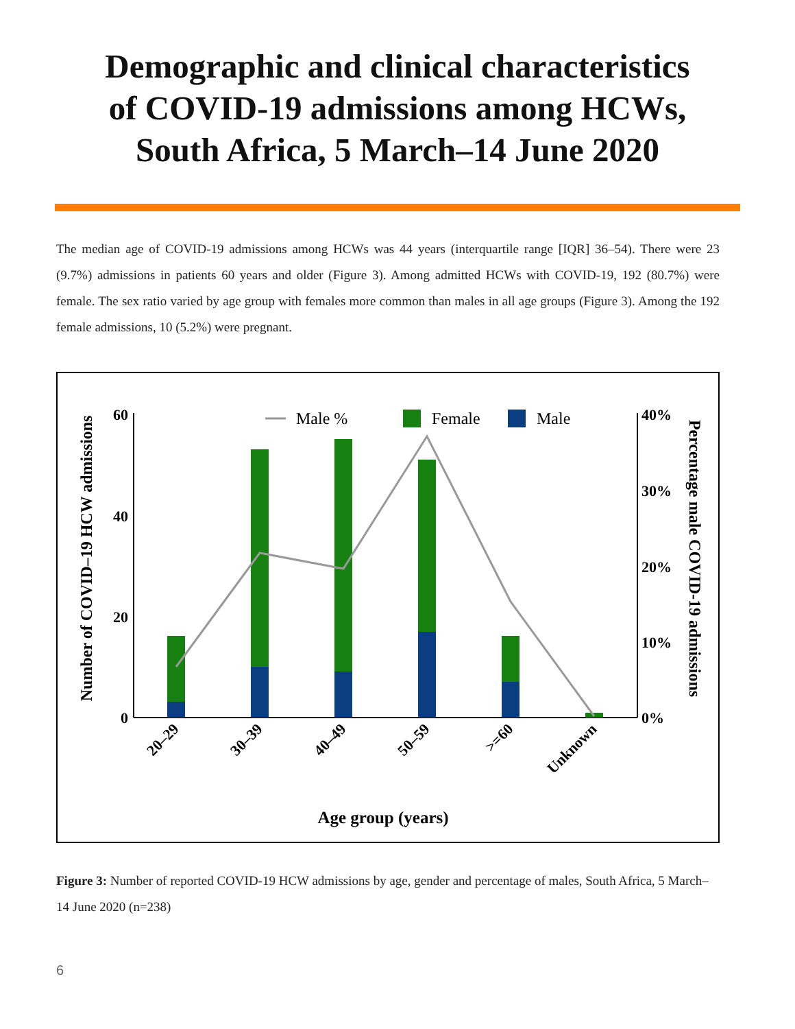Demographic and clinical characteristics
of COVID-19 admissions among HCWs,
South Africa, 5 March–14 June 2020
The median age of COVID-19 admissions among HCWs was 44 years (interquartile range [IQR] 36–54). There were 23 (9.7%) admissions in patients 60 years and older (Figure 3). Among admitted HCWs with COVID-19, 192 (80.7%) were female. The sex ratio varied by age group with females more common than males in all age groups (Figure 3). Among the 192 female admissions, 10 (5.2%) were pregnant.
Number of COVID–19 HCW admissions
Percentage male COVID-19 admissions
60
40
20
0
40%
30%
20%
10%
0%
Male %
Female
Male
20–29
30–39
40–49
50–59
>=60
Unknown
Age group (years)
Figure 3: Number of reported COVID-19 HCW admissions by age, gender and percentage of males, South Africa, 5 March–14 June 2020 (n=238)
6